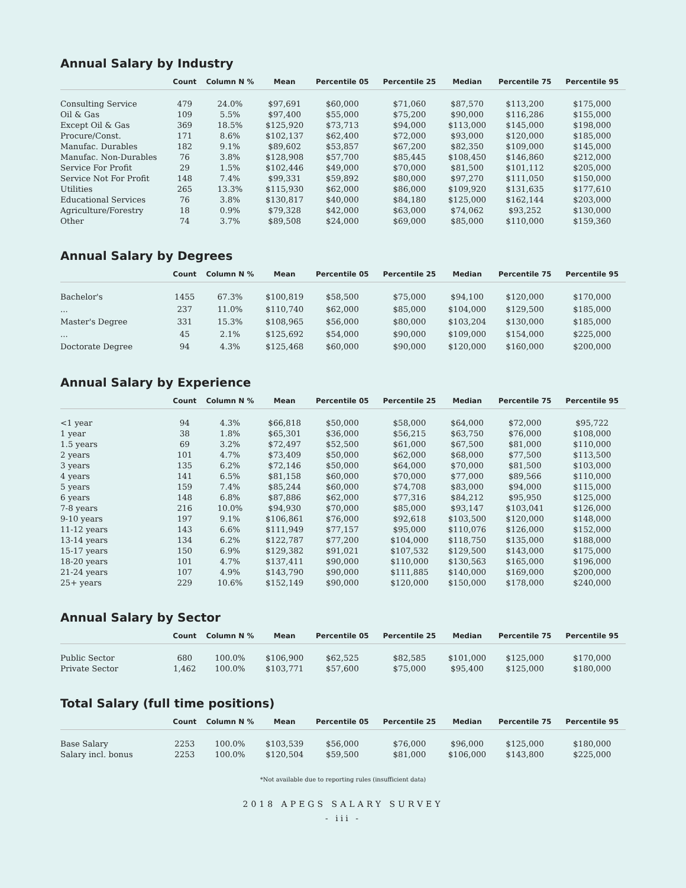Annual Salary by Industry
| | Count | Column N % | Mean | Percentile 05 | Percentile 25 | Median | Percentile 75 | Percentile 95 |
| --- | --- | --- | --- | --- | --- | --- | --- | --- |
| Consulting Service | 479 | 24.0% | $97,691 | $60,000 | $71,060 | $87,570 | $113,200 | $175,000 |
| Oil & Gas | 109 | 5.5% | $97,400 | $55,000 | $75,200 | $90,000 | $116,286 | $155,000 |
| Except Oil & Gas | 369 | 18.5% | $125,920 | $73,713 | $94,000 | $113,000 | $145,000 | $198,000 |
| Procure/Const. | 171 | 8.6% | $102,137 | $62,400 | $72,000 | $93,000 | $120,000 | $185,000 |
| Manufac. Durables | 182 | 9.1% | $89,602 | $53,857 | $67,200 | $82,350 | $109,000 | $145,000 |
| Manufac. Non-Durables | 76 | 3.8% | $128,908 | $57,700 | $85,445 | $108,450 | $146,860 | $212,000 |
| Service For Profit | 29 | 1.5% | $102,446 | $49,000 | $70,000 | $81,500 | $101,112 | $205,000 |
| Service Not For Profit | 148 | 7.4% | $99,331 | $59,892 | $80,000 | $97,270 | $111,050 | $150,000 |
| Utilities | 265 | 13.3% | $115,930 | $62,000 | $86,000 | $109,920 | $131,635 | $177,610 |
| Educational Services | 76 | 3.8% | $130,817 | $40,000 | $84,180 | $125,000 | $162,144 | $203,000 |
| Agriculture/Forestry | 18 | 0.9% | $79,328 | $42,000 | $63,000 | $74,062 | $93,252 | $130,000 |
| Other | 74 | 3.7% | $89,508 | $24,000 | $69,000 | $85,000 | $110,000 | $159,360 |
Annual Salary by Degrees
| | Count | Column N % | Mean | Percentile 05 | Percentile 25 | Median | Percentile 75 | Percentile 95 |
| --- | --- | --- | --- | --- | --- | --- | --- | --- |
| Bachelor's | 1455 | 67.3% | $100,819 | $58,500 | $75,000 | $94,100 | $120,000 | $170,000 |
| ... | 237 | 11.0% | $110,740 | $62,000 | $85,000 | $104,000 | $129,500 | $185,000 |
| Master's Degree | 331 | 15.3% | $108,965 | $56,000 | $80,000 | $103,204 | $130,000 | $185,000 |
| ... | 45 | 2.1% | $125,692 | $54,000 | $90,000 | $109,000 | $154,000 | $225,000 |
| Doctorate Degree | 94 | 4.3% | $125,468 | $60,000 | $90,000 | $120,000 | $160,000 | $200,000 |
Annual Salary by Experience
| | Count | Column N % | Mean | Percentile 05 | Percentile 25 | Median | Percentile 75 | Percentile 95 |
| --- | --- | --- | --- | --- | --- | --- | --- | --- |
| <1 year | 94 | 4.3% | $66,818 | $50,000 | $58,000 | $64,000 | $72,000 | $95,722 |
| 1 year | 38 | 1.8% | $65,301 | $36,000 | $56,215 | $63,750 | $76,000 | $108,000 |
| 1.5 years | 69 | 3.2% | $72,497 | $52,500 | $61,000 | $67,500 | $81,000 | $110,000 |
| 2 years | 101 | 4.7% | $73,409 | $50,000 | $62,000 | $68,000 | $77,500 | $113,500 |
| 3 years | 135 | 6.2% | $72,146 | $50,000 | $64,000 | $70,000 | $81,500 | $103,000 |
| 4 years | 141 | 6.5% | $81,158 | $60,000 | $70,000 | $77,000 | $89,566 | $110,000 |
| 5 years | 159 | 7.4% | $85,244 | $60,000 | $74,708 | $83,000 | $94,000 | $115,000 |
| 6 years | 148 | 6.8% | $87,886 | $62,000 | $77,316 | $84,212 | $95,950 | $125,000 |
| 7-8 years | 216 | 10.0% | $94,930 | $70,000 | $85,000 | $93,147 | $103,041 | $126,000 |
| 9-10 years | 197 | 9.1% | $106,861 | $76,000 | $92,618 | $103,500 | $120,000 | $148,000 |
| 11-12 years | 143 | 6.6% | $111,949 | $77,157 | $95,000 | $110,076 | $126,000 | $152,000 |
| 13-14 years | 134 | 6.2% | $122,787 | $77,200 | $104,000 | $118,750 | $135,000 | $188,000 |
| 15-17 years | 150 | 6.9% | $129,382 | $91,021 | $107,532 | $129,500 | $143,000 | $175,000 |
| 18-20 years | 101 | 4.7% | $137,411 | $90,000 | $110,000 | $130,563 | $165,000 | $196,000 |
| 21-24 years | 107 | 4.9% | $143,790 | $90,000 | $111,885 | $140,000 | $169,000 | $200,000 |
| 25+ years | 229 | 10.6% | $152,149 | $90,000 | $120,000 | $150,000 | $178,000 | $240,000 |
Annual Salary by Sector
| | Count | Column N % | Mean | Percentile 05 | Percentile 25 | Median | Percentile 75 | Percentile 95 |
| --- | --- | --- | --- | --- | --- | --- | --- | --- |
| Public Sector | 680 | 100.0% | $106,900 | $62,525 | $82,585 | $101,000 | $125,000 | $170,000 |
| Private Sector | 1,462 | 100.0% | $103,771 | $57,600 | $75,000 | $95,400 | $125,000 | $180,000 |
Total Salary (full time positions)
| | Count | Column N % | Mean | Percentile 05 | Percentile 25 | Median | Percentile 75 | Percentile 95 |
| --- | --- | --- | --- | --- | --- | --- | --- | --- |
| Base Salary | 2253 | 100.0% | $103,539 | $56,000 | $76,000 | $96,000 | $125,000 | $180,000 |
| Salary incl. bonus | 2253 | 100.0% | $120,504 | $59,500 | $81,000 | $106,000 | $143,800 | $225,000 |
*Not available due to reporting rules (insufficient data)
2018 APEGS SALARY SURVEY
- iii -